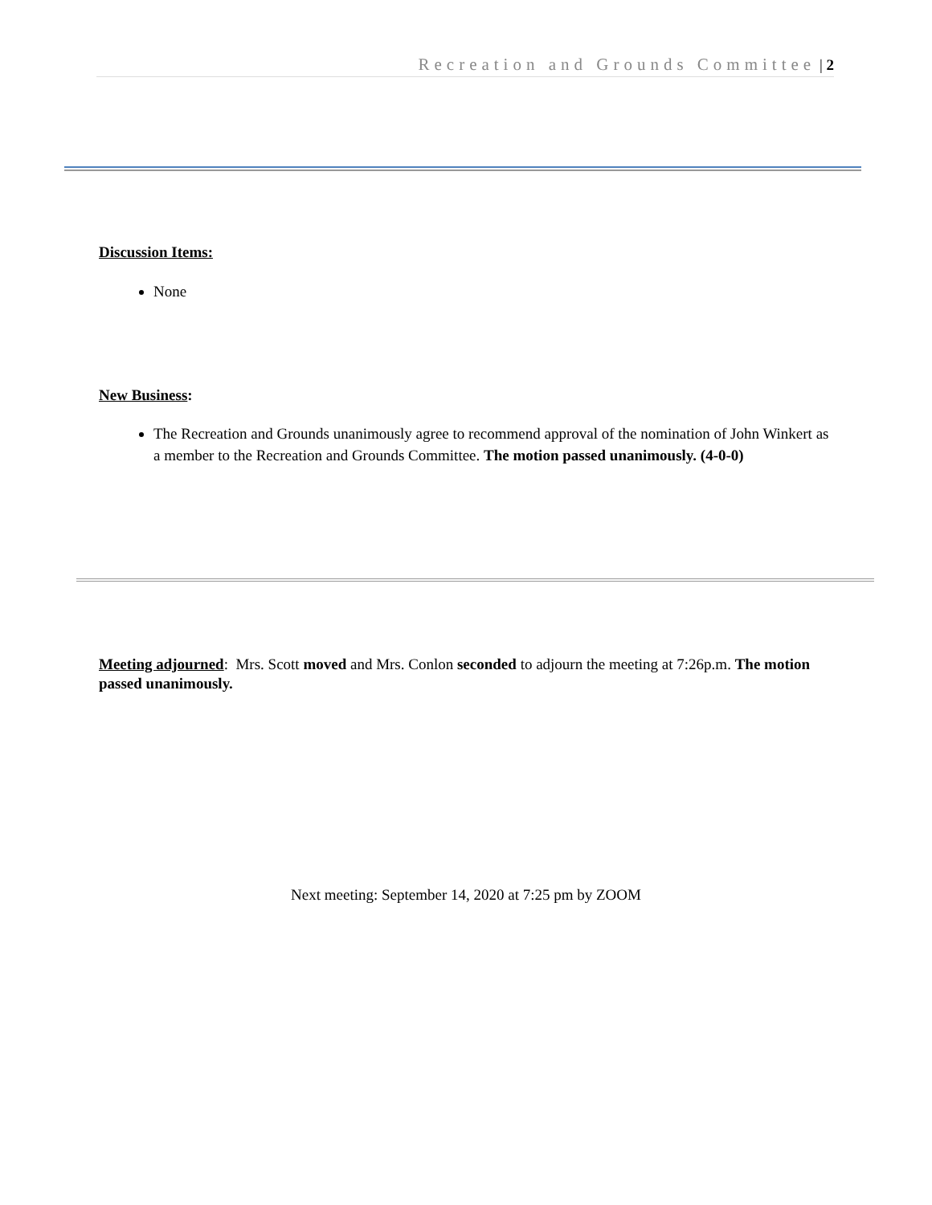Recreation and Grounds Committee | 2
Discussion Items:
None
New Business:
The Recreation and Grounds unanimously agree to recommend approval of the nomination of John Winkert as a member to the Recreation and Grounds Committee. The motion passed unanimously. (4-0-0)
Meeting adjourned: Mrs. Scott moved and Mrs. Conlon seconded to adjourn the meeting at 7:26p.m. The motion passed unanimously.
Next meeting: September 14, 2020 at 7:25 pm by ZOOM